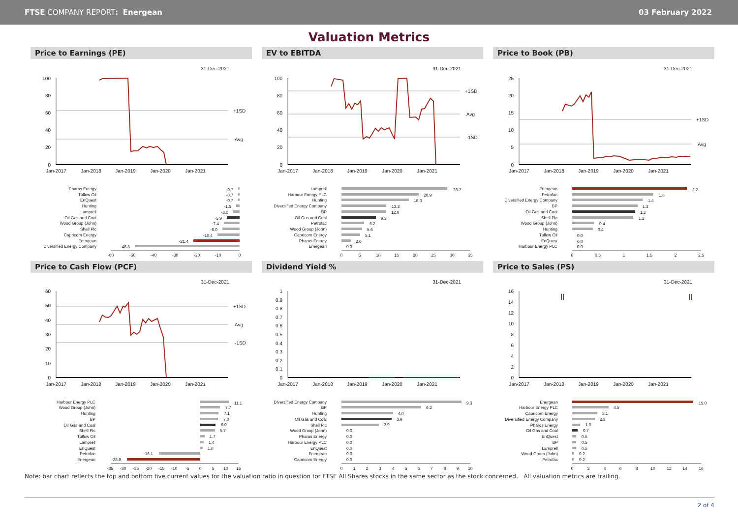FTSE COMPANY REPORT: Energean 03 February 2022
Valuation Metrics
Price to Earnings (PE)
31-Dec-2021
100
80
60
40
20
0
+1SD
Avg
Jan-2017
Jan-2018
Jan-2019
Jan-2020
Jan-2021
Pharos Energy
Tullow Oil
EnQuest
Hunting
Lamprell
Oil Gas and Coal
Wood Group (John)
Shell Plc
Capricorn Energy
Energean
Diversified Energy Company
-0.7
-0.7
-0.7
-1.5
-3.0
-5.9
-7.4
-8.0
-10.4
-21.4
-48.8
-60
-50
-40
-30
-20
-10
0
EV to EBITDA
31-Dec-2021
100
80
60
40
20
0
+1SD
Avg
-1SD
Jan-2017
Jan-2018
Jan-2019
Jan-2020
Jan-2021
Lamprell
Harbour Energy PLC
Hunting
Diversified Energy Company
BP
Oil Gas and Coal
Petrofac
Wood Group (John)
Capricorn Energy
Pharos Energy
Energean
28.7
20.9
18.3
12.2
12.0
9.3
6.2
5.6
5.1
2.6
0.0
0
5
10
15
20
25
30
35
Price to Book (PB)
31-Dec-2021
25
20
15
10
5
0
+1SD
Avg
Jan-2017
Jan-2018
Jan-2019
Jan-2020
Jan-2021
Energean
Petrofac
Diversified Energy Company
BP
Oil Gas and Coal
Shell Plc
Wood Group (John)
Hunting
Tullow Oil
EnQuest
Harbour Energy PLC
2.2
1.6
1.4
1.3
1.2
1.2
0.4
0.4
0.0
0.0
0.0
0
0.5
1
1.5
2
2.5
Price to Cash Flow (PCF)
31-Dec-2021
60
50
40
30
20
10
0
+1SD
Avg
-1SD
Jan-2017
Jan-2018
Jan-2019
Jan-2020
Jan-2021
Harbour Energy PLC
Wood Group (John)
Hunting
BP
Oil Gas and Coal
Shell Plc
Tullow Oil
Lamprell
EnQuest
Petrofac
Energean
11.1
7.7
7.1
7.0
6.0
5.7
1.7
1.4
1.0
-16.1
-28.6
-35
-30
-25
-20
-15
-10
-5
0
5
10
15
Dividend Yield %
31-Dec-2021
1
0.9
0.8
0.7
0.6
0.5
0.4
0.3
0.2
0.1
0
Jan-2017
Jan-2018
Jan-2019
Jan-2020
Jan-2021
Diversified Energy Company
BP
Hunting
Oil Gas and Coal
Shell Plc
Wood Group (John)
Pharos Energy
Harbour Energy PLC
EnQuest
Energean
Capricorn Energy
9.3
6.2
4.0
3.9
2.9
0.0
0.0
0.0
0.0
0.0
0.0
0
1
2
3
4
5
6
7
8
9
10
Price to Sales (PS)
31-Dec-2021
16
14
12
10
8
6
4
2
0
Jan-2017
Jan-2018
Jan-2019
Jan-2020
Jan-2021
Energean
Harbour Energy PLC
Capricorn Energy
Diversified Energy Company
Pharos Energy
Oil Gas and Coal
EnQuest
BP
Lamprell
Wood Group (John)
Petrofac
15.0
4.5
3.1
2.8
1.0
0.7
0.5
0.5
0.5
0.2
0.2
0
2
4
6
8
10
12
14
16
Note: bar chart reflects the top and bottom five current values for the valuation ratio in question for FTSE All Shares stocks in the same sector as the stock concerned. All valuation metrics are trailing.
2 of 4